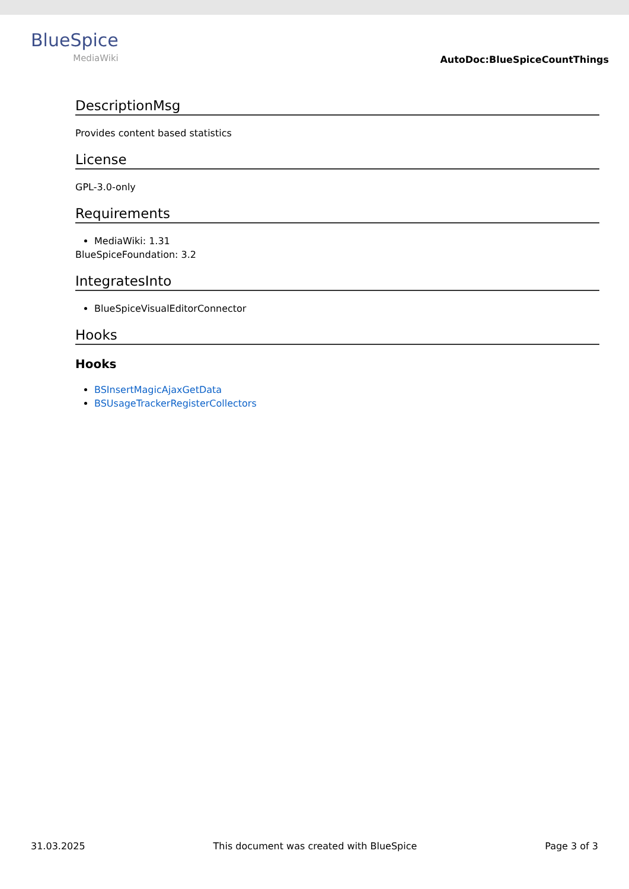BlueSpice
MediaWiki
AutoDoc:BlueSpiceCountThings
DescriptionMsg
Provides content based statistics
License
GPL-3.0-only
Requirements
MediaWiki: 1.31
BlueSpiceFoundation: 3.2
IntegratesInto
BlueSpiceVisualEditorConnector
Hooks
Hooks
BSInsertMagicAjaxGetData
BSUsageTrackerRegisterCollectors
31.03.2025 This document was created with BlueSpice Page 3 of 3